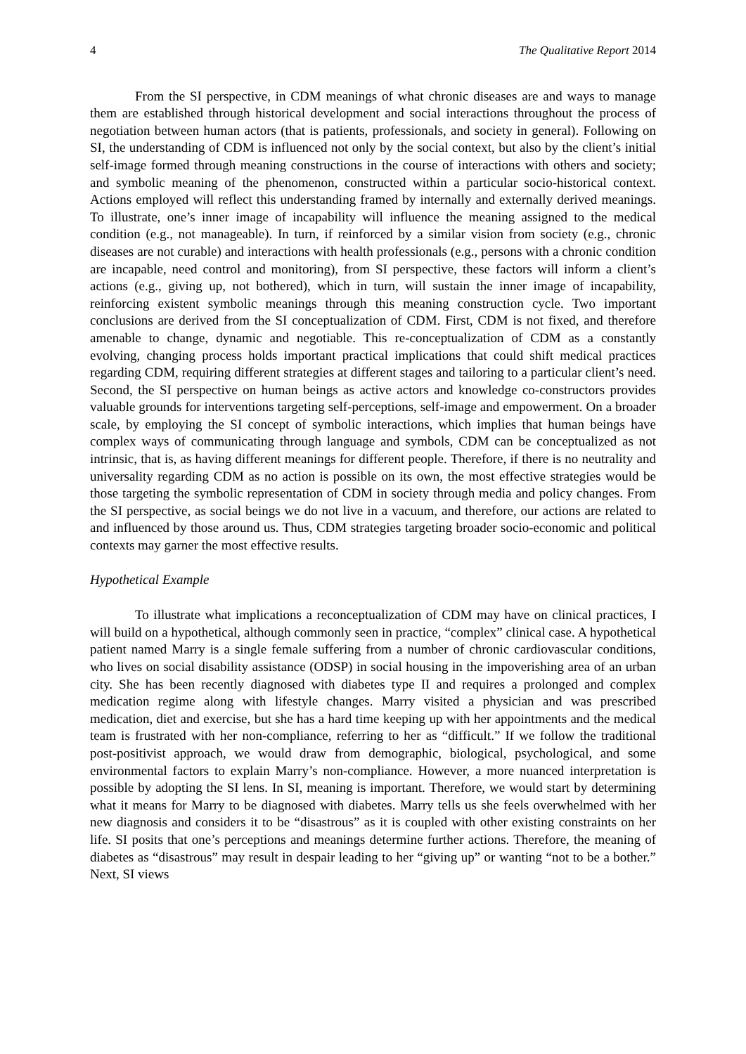4 The Qualitative Report 2014
From the SI perspective, in CDM meanings of what chronic diseases are and ways to manage them are established through historical development and social interactions throughout the process of negotiation between human actors (that is patients, professionals, and society in general). Following on SI, the understanding of CDM is influenced not only by the social context, but also by the client’s initial self-image formed through meaning constructions in the course of interactions with others and society; and symbolic meaning of the phenomenon, constructed within a particular socio-historical context. Actions employed will reflect this understanding framed by internally and externally derived meanings. To illustrate, one’s inner image of incapability will influence the meaning assigned to the medical condition (e.g., not manageable). In turn, if reinforced by a similar vision from society (e.g., chronic diseases are not curable) and interactions with health professionals (e.g., persons with a chronic condition are incapable, need control and monitoring), from SI perspective, these factors will inform a client’s actions (e.g., giving up, not bothered), which in turn, will sustain the inner image of incapability, reinforcing existent symbolic meanings through this meaning construction cycle. Two important conclusions are derived from the SI conceptualization of CDM. First, CDM is not fixed, and therefore amenable to change, dynamic and negotiable. This re-conceptualization of CDM as a constantly evolving, changing process holds important practical implications that could shift medical practices regarding CDM, requiring different strategies at different stages and tailoring to a particular client’s need. Second, the SI perspective on human beings as active actors and knowledge co-constructors provides valuable grounds for interventions targeting self-perceptions, self-image and empowerment. On a broader scale, by employing the SI concept of symbolic interactions, which implies that human beings have complex ways of communicating through language and symbols, CDM can be conceptualized as not intrinsic, that is, as having different meanings for different people. Therefore, if there is no neutrality and universality regarding CDM as no action is possible on its own, the most effective strategies would be those targeting the symbolic representation of CDM in society through media and policy changes. From the SI perspective, as social beings we do not live in a vacuum, and therefore, our actions are related to and influenced by those around us. Thus, CDM strategies targeting broader socio-economic and political contexts may garner the most effective results.
Hypothetical Example
To illustrate what implications a reconceptualization of CDM may have on clinical practices, I will build on a hypothetical, although commonly seen in practice, “complex” clinical case. A hypothetical patient named Marry is a single female suffering from a number of chronic cardiovascular conditions, who lives on social disability assistance (ODSP) in social housing in the impoverishing area of an urban city. She has been recently diagnosed with diabetes type II and requires a prolonged and complex medication regime along with lifestyle changes. Marry visited a physician and was prescribed medication, diet and exercise, but she has a hard time keeping up with her appointments and the medical team is frustrated with her non-compliance, referring to her as “difficult.” If we follow the traditional post-positivist approach, we would draw from demographic, biological, psychological, and some environmental factors to explain Marry’s non-compliance. However, a more nuanced interpretation is possible by adopting the SI lens. In SI, meaning is important. Therefore, we would start by determining what it means for Marry to be diagnosed with diabetes. Marry tells us she feels overwhelmed with her new diagnosis and considers it to be “disastrous” as it is coupled with other existing constraints on her life. SI posits that one’s perceptions and meanings determine further actions. Therefore, the meaning of diabetes as “disastrous” may result in despair leading to her “giving up” or wanting “not to be a bother.” Next, SI views